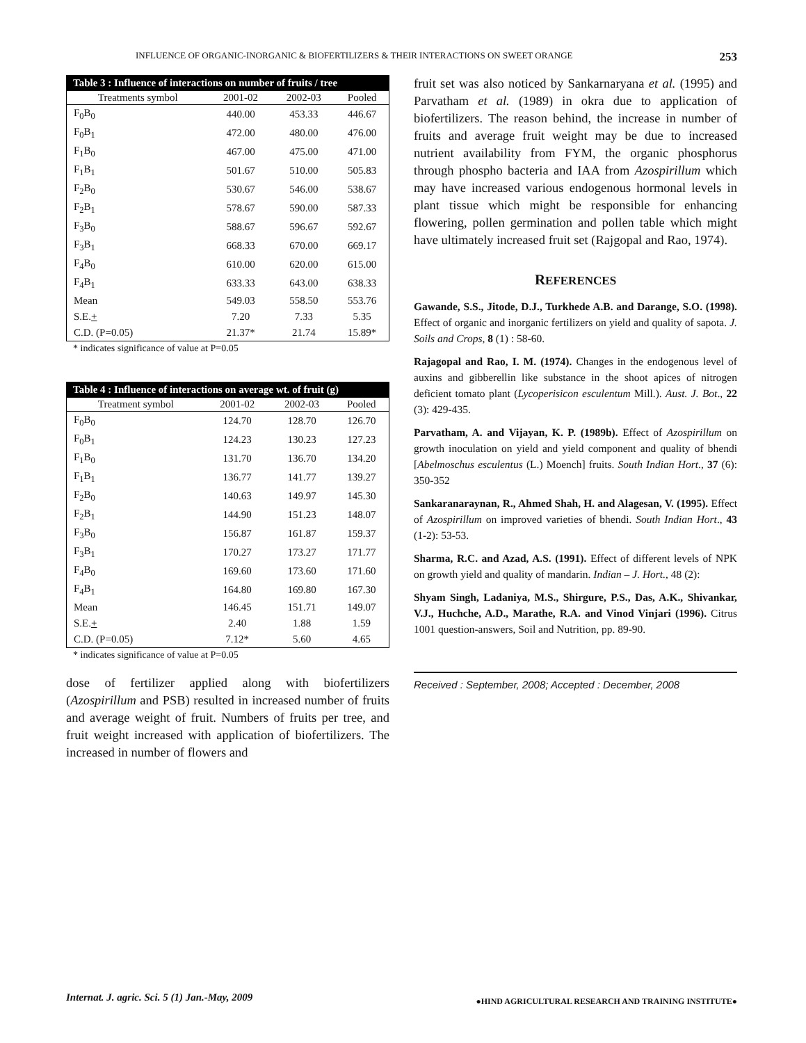INFLUENCE OF ORGANIC-INORGANIC & BIOFERTILIZERS & THEIR INTERACTIONS ON SWEET ORANGE 253
Table 3 : Influence of interactions on number of fruits / tree
| Treatments symbol | 2001-02 | 2002-03 | Pooled |
| --- | --- | --- | --- |
| F<sub>0</sub>B<sub>0</sub> | 440.00 | 453.33 | 446.67 |
| F<sub>0</sub>B<sub>1</sub> | 472.00 | 480.00 | 476.00 |
| F<sub>1</sub>B<sub>0</sub> | 467.00 | 475.00 | 471.00 |
| F<sub>1</sub>B<sub>1</sub> | 501.67 | 510.00 | 505.83 |
| F<sub>2</sub>B<sub>0</sub> | 530.67 | 546.00 | 538.67 |
| F<sub>2</sub>B<sub>1</sub> | 578.67 | 590.00 | 587.33 |
| F<sub>3</sub>B<sub>0</sub> | 588.67 | 596.67 | 592.67 |
| F<sub>3</sub>B<sub>1</sub> | 668.33 | 670.00 | 669.17 |
| F<sub>4</sub>B<sub>0</sub> | 610.00 | 620.00 | 615.00 |
| F<sub>4</sub>B<sub>1</sub> | 633.33 | 643.00 | 638.33 |
| Mean | 549.03 | 558.50 | 553.76 |
| S.E. + | 7.20 | 7.33 | 5.35 |
| C.D. (P=0.05) | 21.37* | 21.74 | 15.89* |
* indicates significance of value at P=0.05
Table 4 : Influence of interactions on average wt. of fruit (g)
| Treatment symbol | 2001-02 | 2002-03 | Pooled |
| --- | --- | --- | --- |
| F<sub>0</sub>B<sub>0</sub> | 124.70 | 128.70 | 126.70 |
| F<sub>0</sub>B<sub>1</sub> | 124.23 | 130.23 | 127.23 |
| F<sub>1</sub>B<sub>0</sub> | 131.70 | 136.70 | 134.20 |
| F<sub>1</sub>B<sub>1</sub> | 136.77 | 141.77 | 139.27 |
| F<sub>2</sub>B<sub>0</sub> | 140.63 | 149.97 | 145.30 |
| F<sub>2</sub>B<sub>1</sub> | 144.90 | 151.23 | 148.07 |
| F<sub>3</sub>B<sub>0</sub> | 156.87 | 161.87 | 159.37 |
| F<sub>3</sub>B<sub>1</sub> | 170.27 | 173.27 | 171.77 |
| F<sub>4</sub>B<sub>0</sub> | 169.60 | 173.60 | 171.60 |
| F<sub>4</sub>B<sub>1</sub> | 164.80 | 169.80 | 167.30 |
| Mean | 146.45 | 151.71 | 149.07 |
| S.E. + | 2.40 | 1.88 | 1.59 |
| C.D. (P=0.05) | 7.12* | 5.60 | 4.65 |
* indicates significance of value at P=0.05
dose of fertilizer applied along with biofertilizers (Azospirillum and PSB) resulted in increased number of fruits and average weight of fruit. Numbers of fruits per tree, and fruit weight increased with application of biofertilizers. The increased in number of flowers and
fruit set was also noticed by Sankarnaryana et al. (1995) and Parvatham et al. (1989) in okra due to application of biofertilizers. The reason behind, the increase in number of fruits and average fruit weight may be due to increased nutrient availability from FYM, the organic phosphorus through phospho bacteria and IAA from Azospirillum which may have increased various endogenous hormonal levels in plant tissue which might be responsible for enhancing flowering, pollen germination and pollen table which might have ultimately increased fruit set (Rajgopal and Rao, 1974).
REFERENCES
Gawande, S.S., Jitode, D.J., Turkhede A.B. and Darange, S.O. (1998). Effect of organic and inorganic fertilizers on yield and quality of sapota. J. Soils and Crops, 8 (1) : 58-60.
Rajagopal and Rao, I. M. (1974). Changes in the endogenous level of auxins and gibberellin like substance in the shoot apices of nitrogen deficient tomato plant (Lycoperisicon esculentum Mill.). Aust. J. Bot., 22 (3): 429-435.
Parvatham, A. and Vijayan, K. P. (1989b). Effect of Azospirillum on growth inoculation on yield and yield component and quality of bhendi [Abelmoschus esculentus (L.) Moench] fruits. South Indian Hort., 37 (6): 350-352
Sankaranaraynan, R., Ahmed Shah, H. and Alagesan, V. (1995). Effect of Azospirillum on improved varieties of bhendi. South Indian Hort., 43 (1-2): 53-53.
Sharma, R.C. and Azad, A.S. (1991). Effect of different levels of NPK on growth yield and quality of mandarin. Indian – J. Hort., 48 (2):
Shyam Singh, Ladaniya, M.S., Shirgure, P.S., Das, A.K., Shivankar, V.J., Huchche, A.D., Marathe, R.A. and Vinod Vinjari (1996). Citrus 1001 question-answers, Soil and Nutrition, pp. 89-90.
Received : September, 2008; Accepted : December, 2008
Internat. J. agric. Sci. 5 (1) Jan.-May, 2009 ●HIND AGRICULTURAL RESEARCH AND TRAINING INSTITUTE●